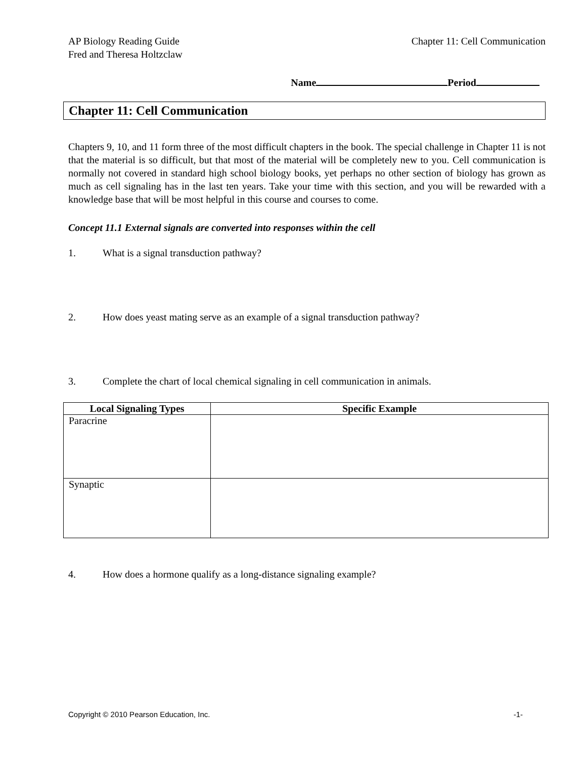AP Biology Reading Guide
Fred and Theresa Holtzclaw
Chapter 11: Cell Communication
Name Period
Chapter 11: Cell Communication
Chapters 9, 10, and 11 form three of the most difficult chapters in the book. The special challenge in Chapter 11 is not that the material is so difficult, but that most of the material will be completely new to you. Cell communication is normally not covered in standard high school biology books, yet perhaps no other section of biology has grown as much as cell signaling has in the last ten years. Take your time with this section, and you will be rewarded with a knowledge base that will be most helpful in this course and courses to come.
Concept 11.1 External signals are converted into responses within the cell
1. What is a signal transduction pathway?
2. How does yeast mating serve as an example of a signal transduction pathway?
3. Complete the chart of local chemical signaling in cell communication in animals.
| Local Signaling Types | Specific Example |
| --- | --- |
| Paracrine | |
| Synaptic | |
4. How does a hormone qualify as a long-distance signaling example?
Copyright © 2010 Pearson Education, Inc. -1-